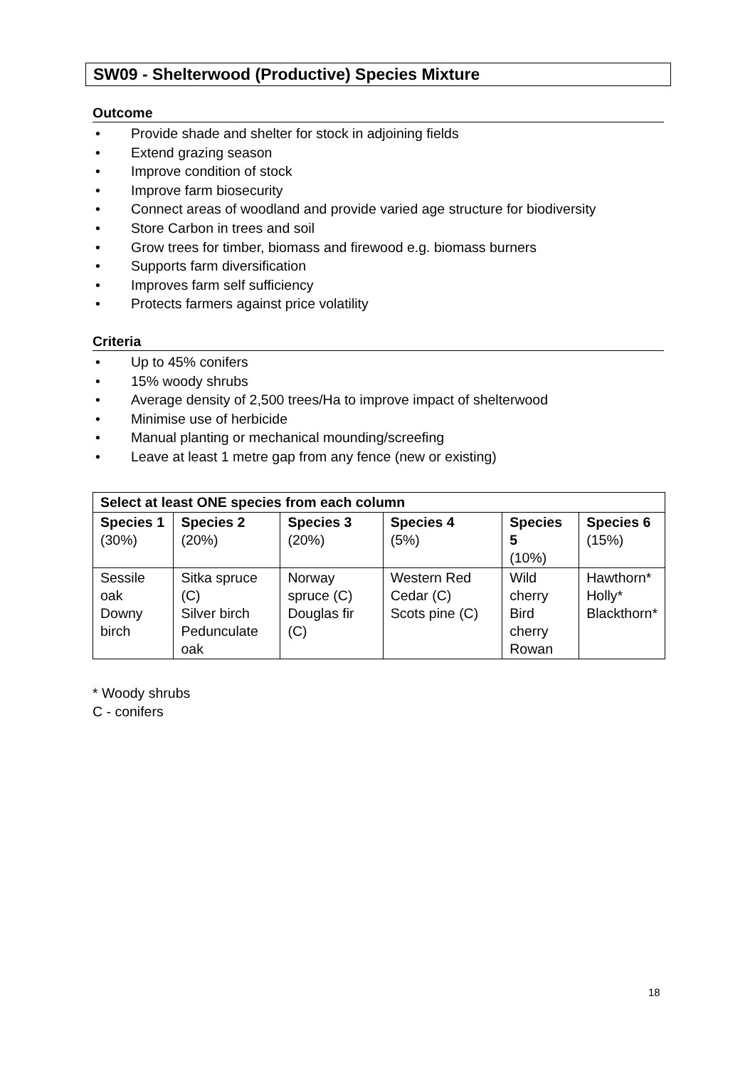SW09 - Shelterwood (Productive) Species Mixture
Outcome
• Provide shade and shelter for stock in adjoining fields
• Extend grazing season
• Improve condition of stock
• Improve farm biosecurity
• Connect areas of woodland and provide varied age structure for biodiversity
• Store Carbon in trees and soil
• Grow trees for timber, biomass and firewood e.g. biomass burners
• Supports farm diversification
• Improves farm self sufficiency
• Protects farmers against price volatility
Criteria
• Up to 45% conifers
• 15% woody shrubs
• Average density of 2,500 trees/Ha to improve impact of shelterwood
• Minimise use of herbicide
• Manual planting or mechanical mounding/screefing
• Leave at least 1 metre gap from any fence (new or existing)
| Select at least ONE species from each column | | | | | |
| --- | --- | --- | --- | --- | --- |
| Species 1 (30%) | Species 2 (20%) | Species 3 (20%) | Species 4 (5%) | Species 5 (10%) | Species 6 (15%) |
| Sessile oak Downy birch | Sitka spruce (C) Silver birch Pedunculate oak | Norway spruce (C) Douglas fir (C) | Western Red Cedar (C) Scots pine (C) | Wild cherry Bird cherry Rowan | Hawthorn* Holly* Blackthorn* |
* Woody shrubs
C - conifers
18